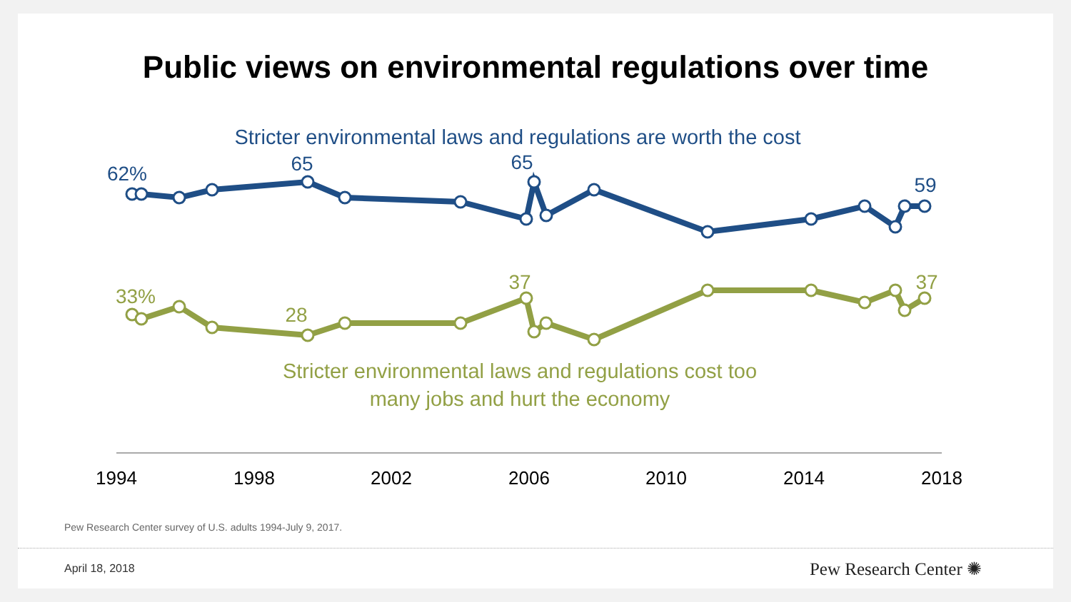Public views on environmental regulations over time
Stricter environmental laws and regulations are worth the cost
62%
65
65
59
33%
28
37
37
Stricter environmental laws and regulations cost too
many jobs and hurt the economy
1994
1998
2002
2006
2010
2014
2018
Pew Research Center survey of U.S. adults 1994-July 9, 2017.
April 18, 2018 Pew Research Center ✺